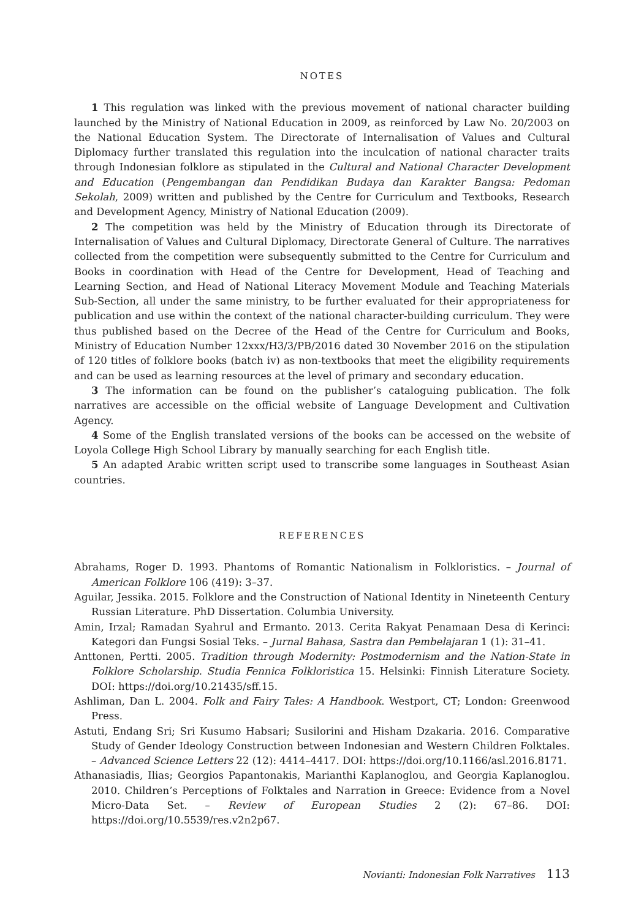NOTES
1 This regulation was linked with the previous movement of national character building launched by the Ministry of National Education in 2009, as reinforced by Law No. 20/2003 on the National Education System. The Directorate of Internalisation of Values and Cultural Diplomacy further translated this regulation into the inculcation of national character traits through Indonesian folklore as stipulated in the Cultural and National Character Development and Education (Pengembangan dan Pendidikan Budaya dan Karakter Bangsa: Pedoman Sekolah, 2009) written and published by the Centre for Curriculum and Textbooks, Research and Development Agency, Ministry of National Education (2009).
2 The competition was held by the Ministry of Education through its Directorate of Internalisation of Values and Cultural Diplomacy, Directorate General of Culture. The narratives collected from the competition were subsequently submitted to the Centre for Curriculum and Books in coordination with Head of the Centre for Development, Head of Teaching and Learning Section, and Head of National Literacy Movement Module and Teaching Materials Sub-Section, all under the same ministry, to be further evaluated for their appropriateness for publication and use within the context of the national character-building curriculum. They were thus published based on the Decree of the Head of the Centre for Curriculum and Books, Ministry of Education Number 12xxx/H3/3/PB/2016 dated 30 November 2016 on the stipulation of 120 titles of folklore books (batch iv) as non-textbooks that meet the eligibility requirements and can be used as learning resources at the level of primary and secondary education.
3 The information can be found on the publisher’s cataloguing publication. The folk narratives are accessible on the official website of Language Development and Cultivation Agency.
4 Some of the English translated versions of the books can be accessed on the website of Loyola College High School Library by manually searching for each English title.
5 An adapted Arabic written script used to transcribe some languages in Southeast Asian countries.
REFERENCES
Abrahams, Roger D. 1993. Phantoms of Romantic Nationalism in Folkloristics. – Journal of American Folklore 106 (419): 3–37.
Aguilar, Jessika. 2015. Folklore and the Construction of National Identity in Nineteenth Century Russian Literature. PhD Dissertation. Columbia University.
Amin, Irzal; Ramadan Syahrul and Ermanto. 2013. Cerita Rakyat Penamaan Desa di Kerinci: Kategori dan Fungsi Sosial Teks. – Jurnal Bahasa, Sastra dan Pembelajaran 1 (1): 31–41.
Anttonen, Pertti. 2005. Tradition through Modernity: Postmodernism and the Nation-State in Folklore Scholarship. Studia Fennica Folkloristica 15. Helsinki: Finnish Literature Society. DOI: https://doi.org/10.21435/sff.15.
Ashliman, Dan L. 2004. Folk and Fairy Tales: A Handbook. Westport, CT; London: Greenwood Press.
Astuti, Endang Sri; Sri Kusumo Habsari; Susilorini and Hisham Dzakaria. 2016. Comparative Study of Gender Ideology Construction between Indonesian and Western Children Folktales. – Advanced Science Letters 22 (12): 4414–4417. DOI: https://doi.org/10.1166/asl.2016.8171.
Athanasiadis, Ilias; Georgios Papantonakis, Marianthi Kaplanoglou, and Georgia Kaplanoglou. 2010. Children’s Perceptions of Folktales and Narration in Greece: Evidence from a Novel Micro-Data Set. – Review of European Studies 2 (2): 67–86. DOI: https://doi.org/10.5539/res.v2n2p67.
Novianti: Indonesian Folk Narratives 113